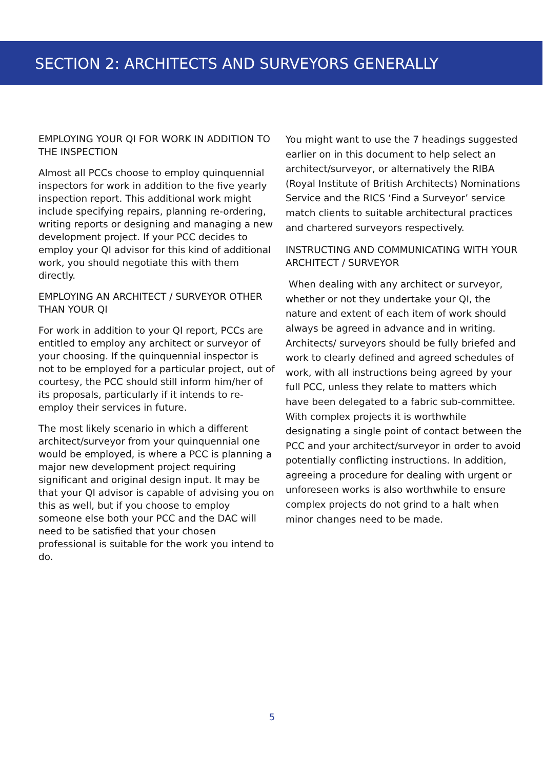SECTION 2: ARCHITECTS AND SURVEYORS GENERALLY
EMPLOYING YOUR QI FOR WORK IN ADDITION TO THE INSPECTION
Almost all PCCs choose to employ quinquennial inspectors for work in addition to the five yearly inspection report. This additional work might include specifying repairs, planning re-ordering, writing reports or designing and managing a new development project. If your PCC decides to employ your QI advisor for this kind of additional work, you should negotiate this with them directly.
EMPLOYING AN ARCHITECT / SURVEYOR OTHER THAN YOUR QI
For work in addition to your QI report, PCCs are entitled to employ any architect or surveyor of your choosing. If the quinquennial inspector is not to be employed for a particular project, out of courtesy, the PCC should still inform him/her of its proposals, particularly if it intends to re-employ their services in future.
The most likely scenario in which a different architect/surveyor from your quinquennial one would be employed, is where a PCC is planning a major new development project requiring significant and original design input. It may be that your QI advisor is capable of advising you on this as well, but if you choose to employ someone else both your PCC and the DAC will need to be satisfied that your chosen professional is suitable for the work you intend to do.
You might want to use the 7 headings suggested earlier on in this document to help select an architect/surveyor, or alternatively the RIBA (Royal Institute of British Architects) Nominations Service and the RICS ‘Find a Surveyor’ service match clients to suitable architectural practices and chartered surveyors respectively.
INSTRUCTING AND COMMUNICATING WITH YOUR ARCHITECT / SURVEYOR
When dealing with any architect or surveyor, whether or not they undertake your QI, the nature and extent of each item of work should always be agreed in advance and in writing. Architects/ surveyors should be fully briefed and work to clearly defined and agreed schedules of work, with all instructions being agreed by your full PCC, unless they relate to matters which have been delegated to a fabric sub-committee. With complex projects it is worthwhile designating a single point of contact between the PCC and your architect/surveyor in order to avoid potentially conflicting instructions. In addition, agreeing a procedure for dealing with urgent or unforeseen works is also worthwhile to ensure complex projects do not grind to a halt when minor changes need to be made.
5